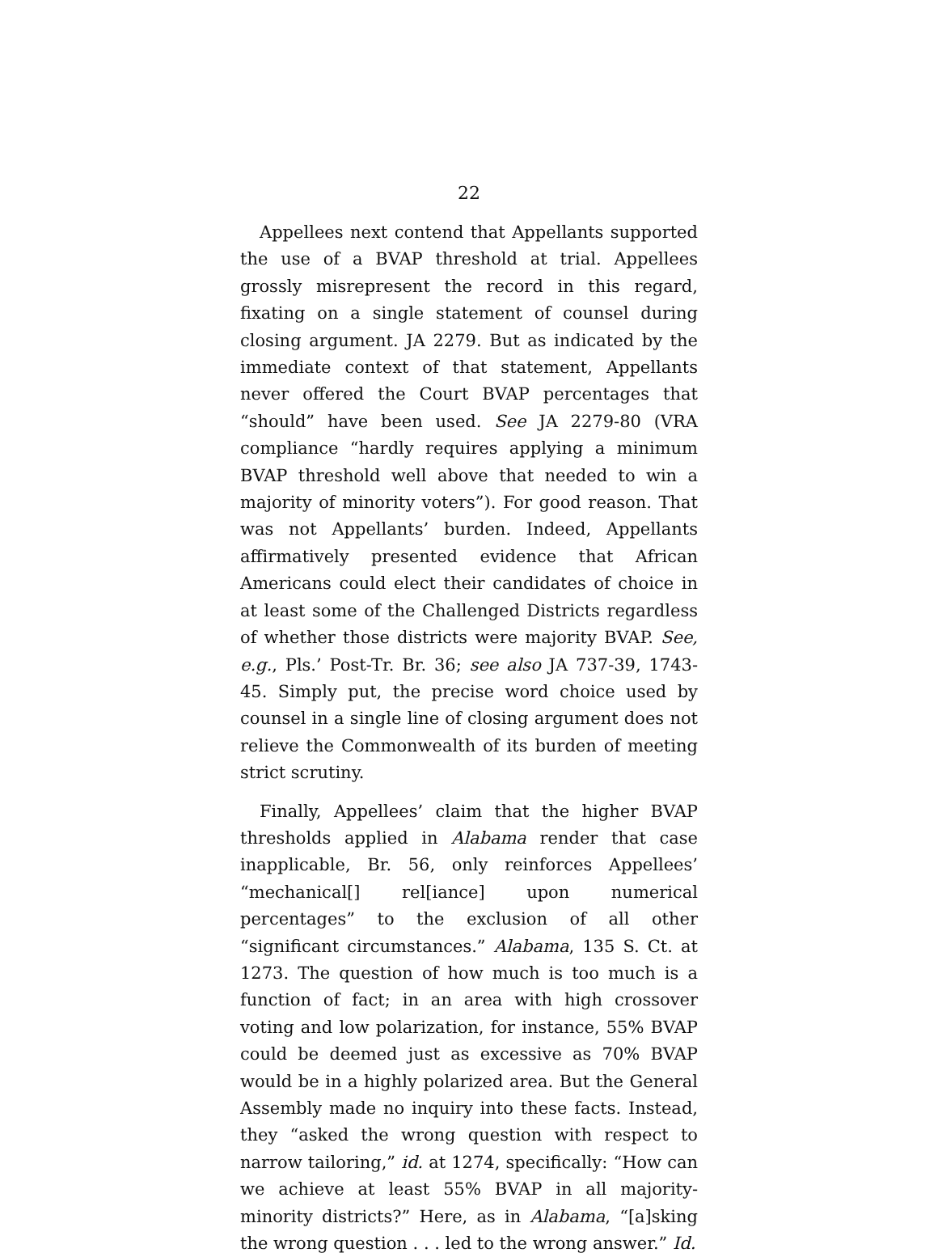22
Appellees next contend that Appellants supported the use of a BVAP threshold at trial. Appellees grossly misrepresent the record in this regard, fixating on a single statement of counsel during closing argument. JA 2279. But as indicated by the immediate context of that statement, Appellants never offered the Court BVAP percentages that “should” have been used. See JA 2279-80 (VRA compliance “hardly requires applying a minimum BVAP threshold well above that needed to win a majority of minority voters”). For good reason. That was not Appellants’ burden. Indeed, Appellants affirmatively presented evidence that African Americans could elect their candidates of choice in at least some of the Challenged Districts regardless of whether those districts were majority BVAP. See, e.g., Pls.’ Post-Tr. Br. 36; see also JA 737-39, 1743-45. Simply put, the precise word choice used by counsel in a single line of closing argument does not relieve the Commonwealth of its burden of meeting strict scrutiny.
Finally, Appellees’ claim that the higher BVAP thresholds applied in Alabama render that case inapplicable, Br. 56, only reinforces Appellees’ “mechanical[] rel[iance] upon numerical percentages” to the exclusion of all other “significant circumstances.” Alabama, 135 S. Ct. at 1273. The question of how much is too much is a function of fact; in an area with high crossover voting and low polarization, for instance, 55% BVAP could be deemed just as excessive as 70% BVAP would be in a highly polarized area. But the General Assembly made no inquiry into these facts. Instead, they “asked the wrong question with respect to narrow tailoring,” id. at 1274, specifically: “How can we achieve at least 55% BVAP in all majority-minority districts?” Here, as in Alabama, “[a]sking the wrong question . . . led to the wrong answer.” Id.